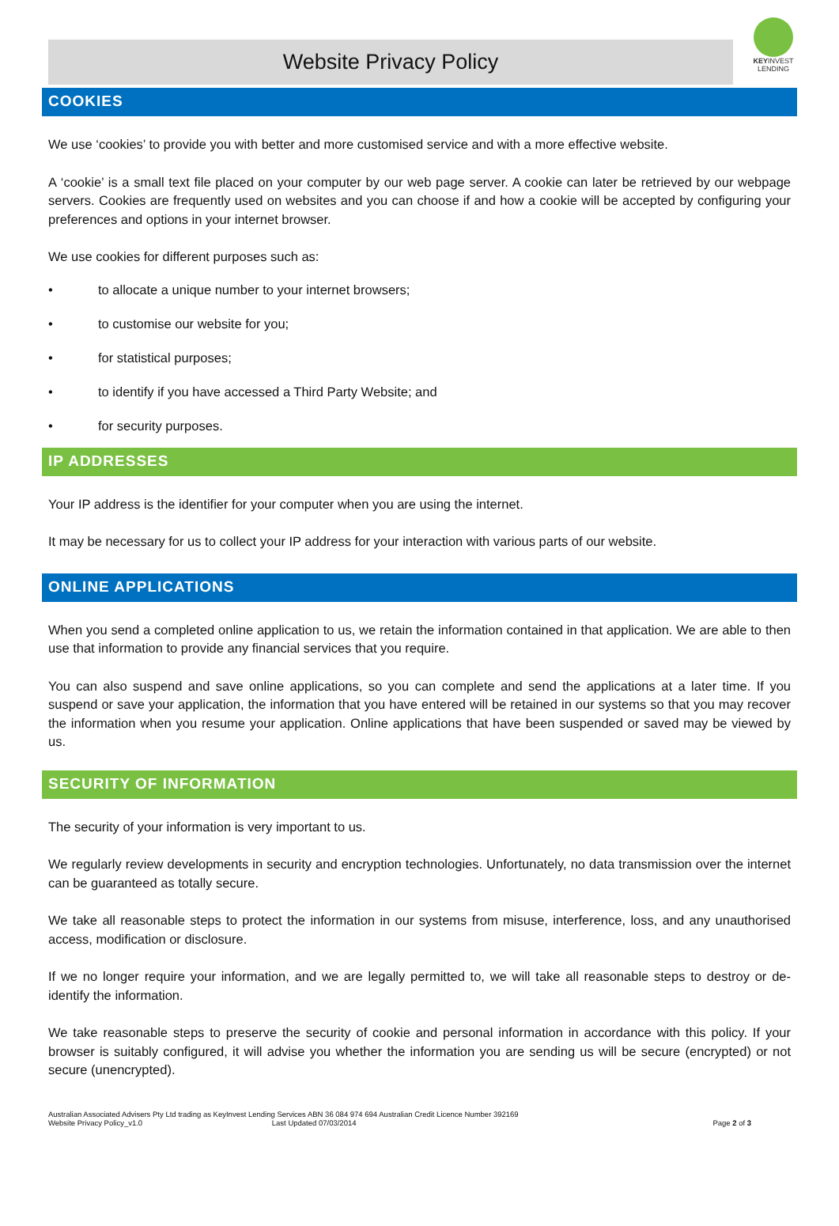KEYINVEST
LENDING
Website Privacy Policy
COOKIES
We use ‘cookies’ to provide you with better and more customised service and with a more effective website.
A ‘cookie’ is a small text file placed on your computer by our web page server. A cookie can later be retrieved by our webpage servers. Cookies are frequently used on websites and you can choose if and how a cookie will be accepted by configuring your preferences and options in your internet browser.
We use cookies for different purposes such as:
• to allocate a unique number to your internet browsers;
• to customise our website for you;
• for statistical purposes;
• to identify if you have accessed a Third Party Website; and
• for security purposes.
IP ADDRESSES
Your IP address is the identifier for your computer when you are using the internet.
It may be necessary for us to collect your IP address for your interaction with various parts of our website.
ONLINE APPLICATIONS
When you send a completed online application to us, we retain the information contained in that application. We are able to then use that information to provide any financial services that you require.
You can also suspend and save online applications, so you can complete and send the applications at a later time. If you suspend or save your application, the information that you have entered will be retained in our systems so that you may recover the information when you resume your application. Online applications that have been suspended or saved may be viewed by us.
SECURITY OF INFORMATION
The security of your information is very important to us.
We regularly review developments in security and encryption technologies. Unfortunately, no data transmission over the internet can be guaranteed as totally secure.
We take all reasonable steps to protect the information in our systems from misuse, interference, loss, and any unauthorised access, modification or disclosure.
If we no longer require your information, and we are legally permitted to, we will take all reasonable steps to destroy or de-identify the information.
We take reasonable steps to preserve the security of cookie and personal information in accordance with this policy. If your browser is suitably configured, it will advise you whether the information you are sending us will be secure (encrypted) or not secure (unencrypted).
Australian Associated Advisers Pty Ltd trading as KeyInvest Lending Services ABN 36 084 974 694 Australian Credit Licence Number 392169
Website Privacy Policy_v1.0 Last Updated 07/03/2014
Page 2 of 3